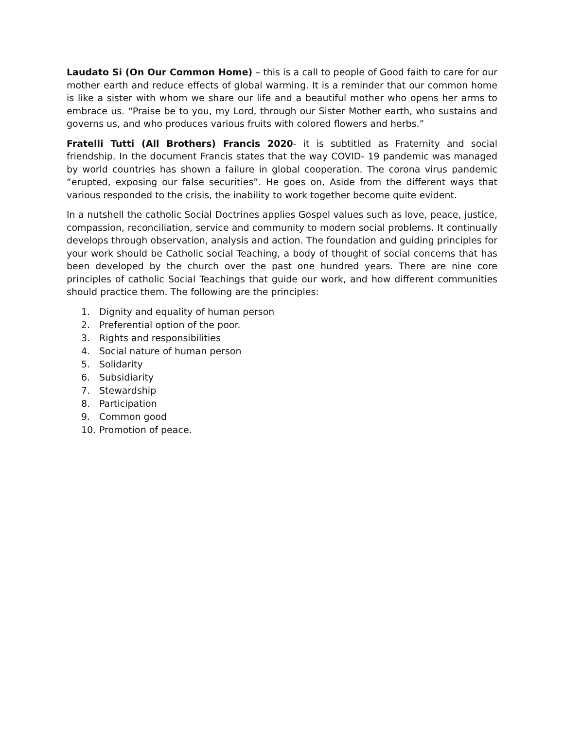Laudato Si (On Our Common Home) – this is a call to people of Good faith to care for our mother earth and reduce effects of global warming. It is a reminder that our common home is like a sister with whom we share our life and a beautiful mother who opens her arms to embrace us. “Praise be to you, my Lord, through our Sister Mother earth, who sustains and governs us, and who produces various fruits with colored flowers and herbs.”
Fratelli Tutti (All Brothers) Francis 2020- it is subtitled as Fraternity and social friendship. In the document Francis states that the way COVID- 19 pandemic was managed by world countries has shown a failure in global cooperation. The corona virus pandemic “erupted, exposing our false securities”. He goes on, Aside from the different ways that various responded to the crisis, the inability to work together become quite evident.
In a nutshell the catholic Social Doctrines applies Gospel values such as love, peace, justice, compassion, reconciliation, service and community to modern social problems. It continually develops through observation, analysis and action. The foundation and guiding principles for your work should be Catholic social Teaching, a body of thought of social concerns that has been developed by the church over the past one hundred years. There are nine core principles of catholic Social Teachings that guide our work, and how different communities should practice them. The following are the principles:
1. Dignity and equality of human person
2. Preferential option of the poor.
3. Rights and responsibilities
4. Social nature of human person
5. Solidarity
6. Subsidiarity
7. Stewardship
8. Participation
9. Common good
10. Promotion of peace.